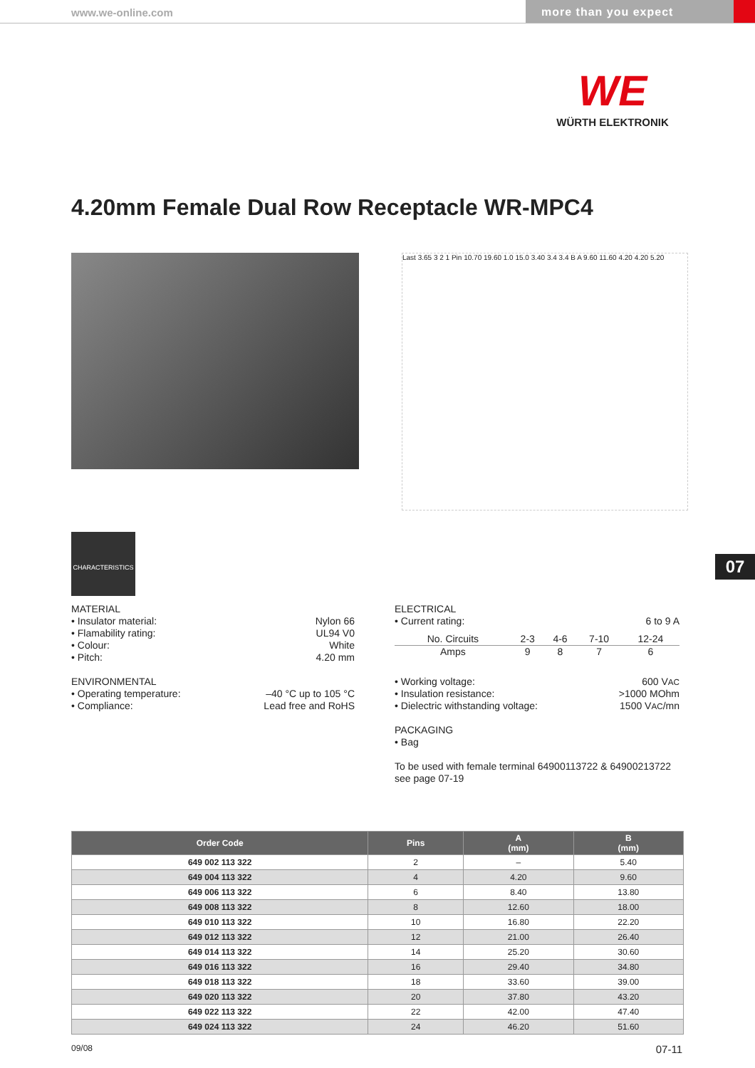www.we-online.com more than you expect
WE
WÜRTH ELEKTRONIK
4.20mm Female Dual Row Receptacle WR-MPC4
Last 3.65 3 2 1 Pin 10.70 19.60 1.0 15.0 3.40 3.4 3.4 B A 9.60 11.60 4.20 4.20 5.20
07
CHARACTERISTICS
MATERIAL
• Insulator material: Nylon 66
• Flamability rating: UL94 V0
• Colour: White
• Pitch: 4.20 mm
ENVIRONMENTAL
• Operating temperature: –40 °C up to 105 °C
• Compliance: Lead free and RoHS
ELECTRICAL
• Current rating: 6 to 9 A
| No. Circuits | 2-3 | 4-6 | 7-10 | 12-24 |
| Amps | 9 | 8 | 7 | 6 |
• Working voltage: 600 VAC
• Insulation resistance: >1000 MOhm
• Dielectric withstanding voltage: 1500 VAC/mn
PACKAGING
• Bag
To be used with female terminal 64900113722 & 64900213722
see page 07-19
| Order Code | Pins | A (mm) | B (mm) |
| --- | --- | --- | --- |
| 649 002 113 322 | 2 | – | 5.40 |
| 649 004 113 322 | 4 | 4.20 | 9.60 |
| 649 006 113 322 | 6 | 8.40 | 13.80 |
| 649 008 113 322 | 8 | 12.60 | 18.00 |
| 649 010 113 322 | 10 | 16.80 | 22.20 |
| 649 012 113 322 | 12 | 21.00 | 26.40 |
| 649 014 113 322 | 14 | 25.20 | 30.60 |
| 649 016 113 322 | 16 | 29.40 | 34.80 |
| 649 018 113 322 | 18 | 33.60 | 39.00 |
| 649 020 113 322 | 20 | 37.80 | 43.20 |
| 649 022 113 322 | 22 | 42.00 | 47.40 |
| 649 024 113 322 | 24 | 46.20 | 51.60 |
09/08 07-11